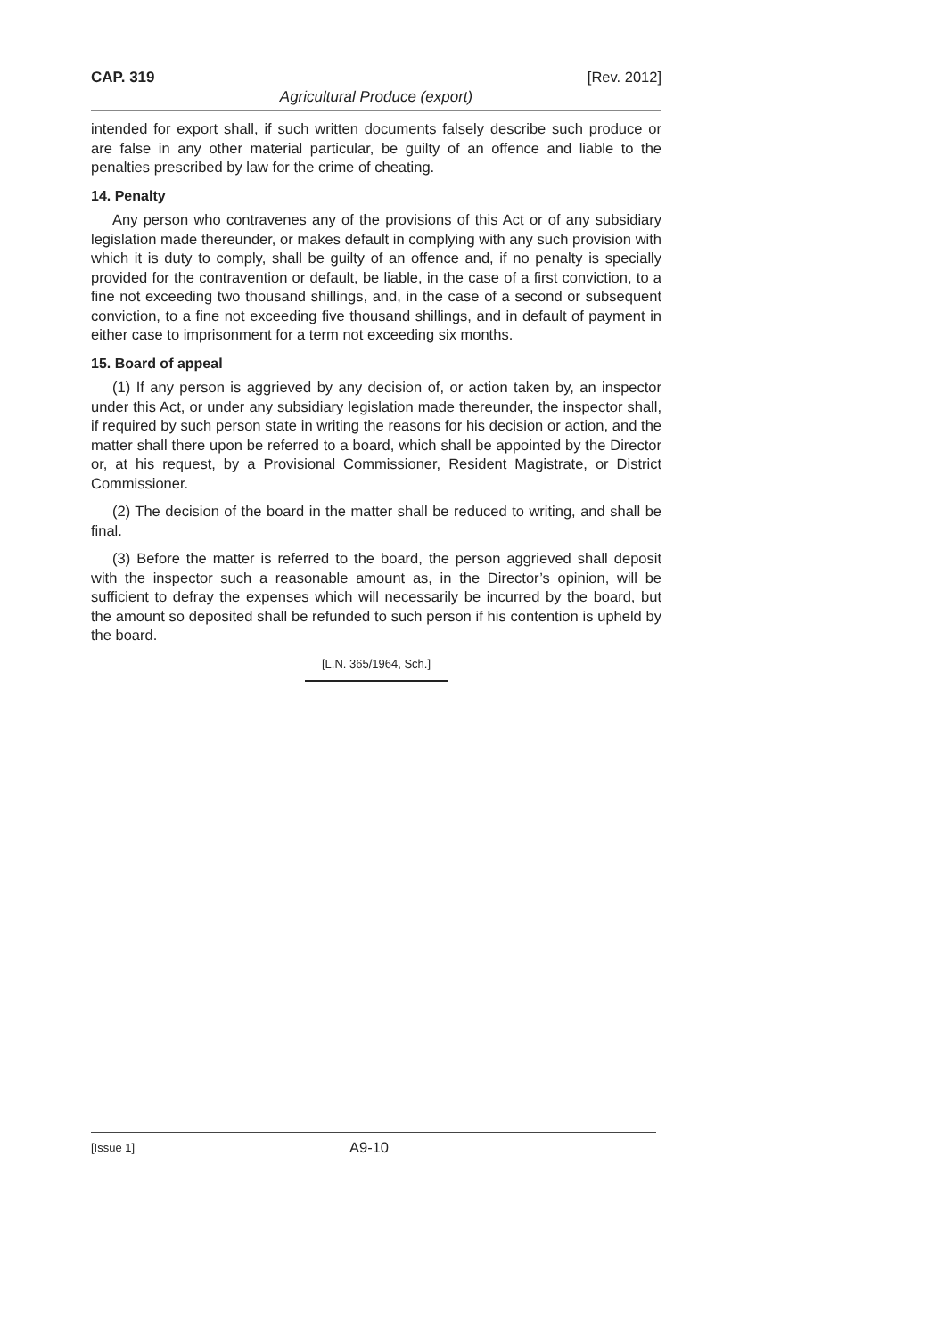CAP. 319 [Rev. 2012]
Agricultural Produce (export)
intended for export shall, if such written documents falsely describe such produce or are false in any other material particular, be guilty of an offence and liable to the penalties prescribed by law for the crime of cheating.
14. Penalty
Any person who contravenes any of the provisions of this Act or of any subsidiary legislation made thereunder, or makes default in complying with any such provision with which it is duty to comply, shall be guilty of an offence and, if no penalty is specially provided for the contravention or default, be liable, in the case of a first conviction, to a fine not exceeding two thousand shillings, and, in the case of a second or subsequent conviction, to a fine not exceeding five thousand shillings, and in default of payment in either case to imprisonment for a term not exceeding six months.
15. Board of appeal
(1) If any person is aggrieved by any decision of, or action taken by, an inspector under this Act, or under any subsidiary legislation made thereunder, the inspector shall, if required by such person state in writing the reasons for his decision or action, and the matter shall there upon be referred to a board, which shall be appointed by the Director or, at his request, by a Provisional Commissioner, Resident Magistrate, or District Commissioner.
(2) The decision of the board in the matter shall be reduced to writing, and shall be final.
(3) Before the matter is referred to the board, the person aggrieved shall deposit with the inspector such a reasonable amount as, in the Director’s opinion, will be sufficient to defray the expenses which will necessarily be incurred by the board, but the amount so deposited shall be refunded to such person if his contention is upheld by the board.
[L.N. 365/1964, Sch.]
[Issue 1] A9-10